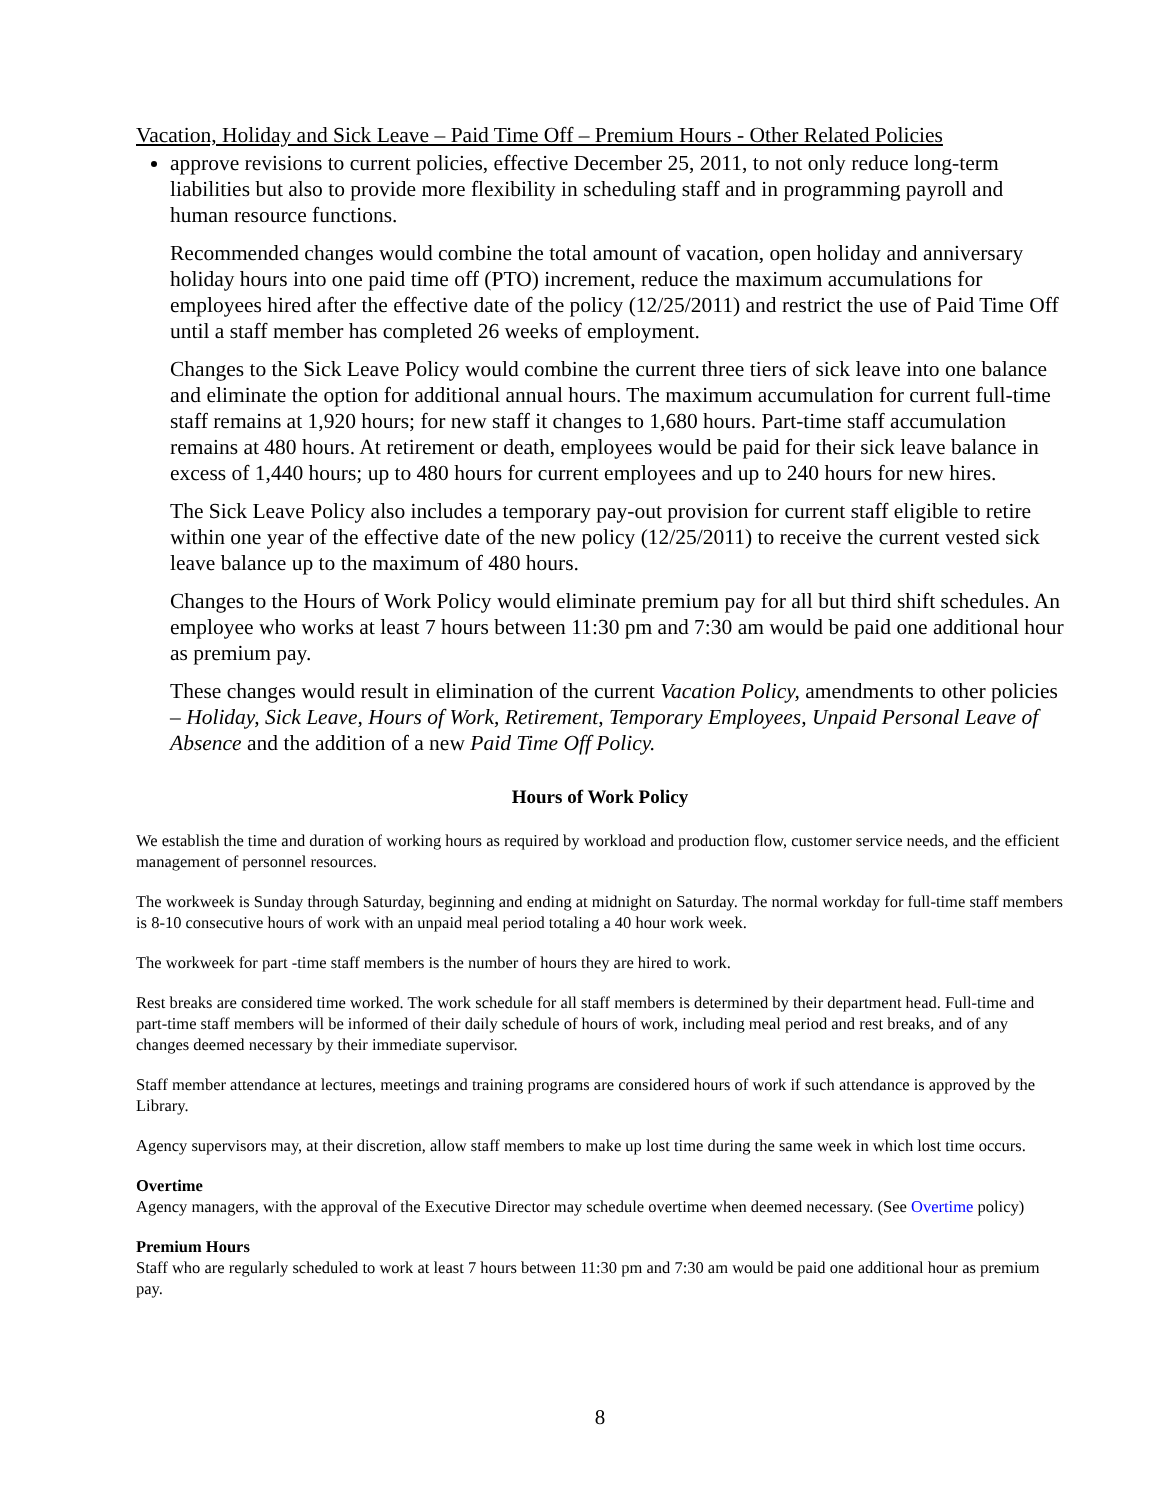Vacation, Holiday and Sick Leave – Paid Time Off – Premium Hours - Other Related Policies
approve revisions to current policies, effective December 25, 2011, to not only reduce long-term liabilities but also to provide more flexibility in scheduling staff and in programming payroll and human resource functions.
Recommended changes would combine the total amount of vacation, open holiday and anniversary holiday hours into one paid time off (PTO) increment, reduce the maximum accumulations for employees hired after the effective date of the policy (12/25/2011) and restrict the use of Paid Time Off until a staff member has completed 26 weeks of employment.
Changes to the Sick Leave Policy would combine the current three tiers of sick leave into one balance and eliminate the option for additional annual hours. The maximum accumulation for current full-time staff remains at 1,920 hours; for new staff it changes to 1,680 hours. Part-time staff accumulation remains at 480 hours. At retirement or death, employees would be paid for their sick leave balance in excess of 1,440 hours; up to 480 hours for current employees and up to 240 hours for new hires.
The Sick Leave Policy also includes a temporary pay-out provision for current staff eligible to retire within one year of the effective date of the new policy (12/25/2011) to receive the current vested sick leave balance up to the maximum of 480 hours.
Changes to the Hours of Work Policy would eliminate premium pay for all but third shift schedules. An employee who works at least 7 hours between 11:30 pm and 7:30 am would be paid one additional hour as premium pay.
These changes would result in elimination of the current Vacation Policy, amendments to other policies – Holiday, Sick Leave, Hours of Work, Retirement, Temporary Employees, Unpaid Personal Leave of Absence and the addition of a new Paid Time Off Policy.
Hours of Work Policy
We establish the time and duration of working hours as required by workload and production flow, customer service needs, and the efficient management of personnel resources.
The workweek is Sunday through Saturday, beginning and ending at midnight on Saturday. The normal workday for full-time staff members is 8-10 consecutive hours of work with an unpaid meal period totaling a 40 hour work week.
The workweek for part -time staff members is the number of hours they are hired to work.
Rest breaks are considered time worked. The work schedule for all staff members is determined by their department head. Full-time and part-time staff members will be informed of their daily schedule of hours of work, including meal period and rest breaks, and of any changes deemed necessary by their immediate supervisor.
Staff member attendance at lectures, meetings and training programs are considered hours of work if such attendance is approved by the Library.
Agency supervisors may, at their discretion, allow staff members to make up lost time during the same week in which lost time occurs.
Overtime
Agency managers, with the approval of the Executive Director may schedule overtime when deemed necessary. (See Overtime policy)
Premium Hours
Staff who are regularly scheduled to work at least 7 hours between 11:30 pm and 7:30 am would be paid one additional hour as premium pay.
8